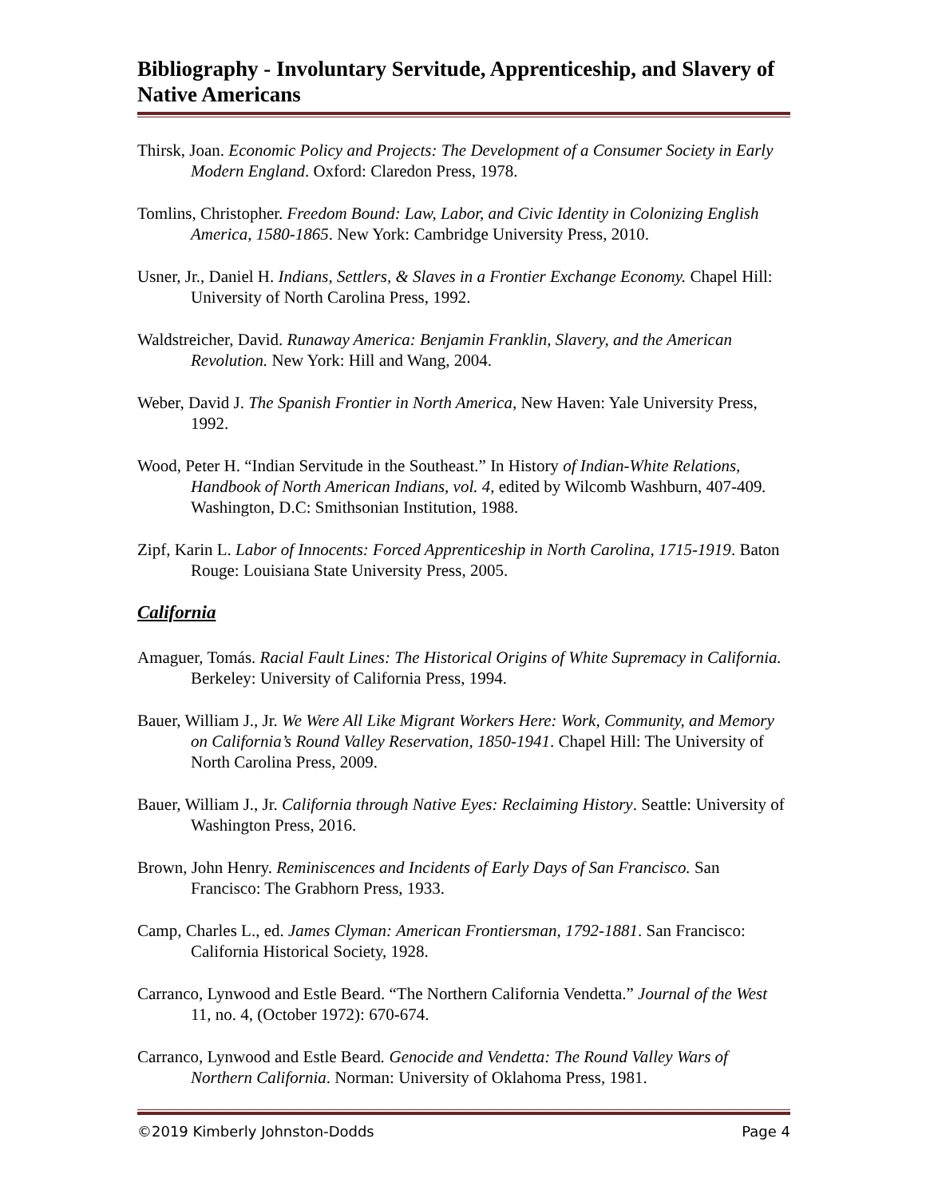Bibliography - Involuntary Servitude, Apprenticeship, and Slavery of Native Americans
Thirsk, Joan. Economic Policy and Projects: The Development of a Consumer Society in Early Modern England. Oxford: Claredon Press, 1978.
Tomlins, Christopher. Freedom Bound: Law, Labor, and Civic Identity in Colonizing English America, 1580-1865. New York: Cambridge University Press, 2010.
Usner, Jr., Daniel H. Indians, Settlers, & Slaves in a Frontier Exchange Economy. Chapel Hill: University of North Carolina Press, 1992.
Waldstreicher, David. Runaway America: Benjamin Franklin, Slavery, and the American Revolution. New York: Hill and Wang, 2004.
Weber, David J. The Spanish Frontier in North America, New Haven: Yale University Press, 1992.
Wood, Peter H. “Indian Servitude in the Southeast.” In History of Indian-White Relations, Handbook of North American Indians, vol. 4, edited by Wilcomb Washburn, 407-409. Washington, D.C: Smithsonian Institution, 1988.
Zipf, Karin L. Labor of Innocents: Forced Apprenticeship in North Carolina, 1715-1919. Baton Rouge: Louisiana State University Press, 2005.
California
Amaguer, Tomás. Racial Fault Lines: The Historical Origins of White Supremacy in California. Berkeley: University of California Press, 1994.
Bauer, William J., Jr. We Were All Like Migrant Workers Here: Work, Community, and Memory on California’s Round Valley Reservation, 1850-1941. Chapel Hill: The University of North Carolina Press, 2009.
Bauer, William J., Jr. California through Native Eyes: Reclaiming History. Seattle: University of Washington Press, 2016.
Brown, John Henry. Reminiscences and Incidents of Early Days of San Francisco. San Francisco: The Grabhorn Press, 1933.
Camp, Charles L., ed. James Clyman: American Frontiersman, 1792-1881. San Francisco: California Historical Society, 1928.
Carranco, Lynwood and Estle Beard. “The Northern California Vendetta.” Journal of the West 11, no. 4, (October 1972): 670-674.
Carranco, Lynwood and Estle Beard. Genocide and Vendetta: The Round Valley Wars of Northern California. Norman: University of Oklahoma Press, 1981.
©2019 Kimberly Johnston-Dodds Page 4